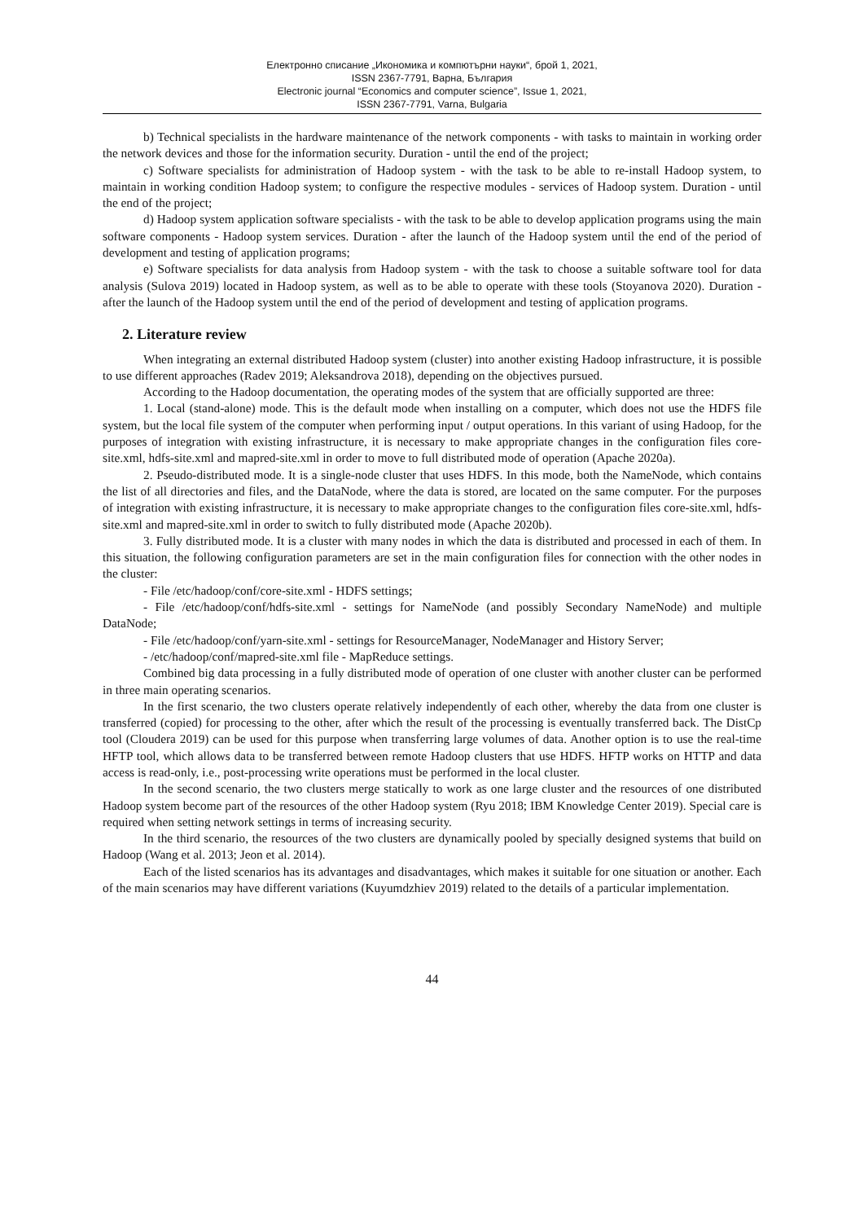Електронно списание „Икономика и компютърни науки“, брой 1, 2021,
ISSN 2367-7791, Варна, България
Electronic journal “Economics and computer science”, Issue 1, 2021,
ISSN 2367-7791, Varna, Bulgaria
b) Technical specialists in the hardware maintenance of the network components - with tasks to maintain in working order the network devices and those for the information security. Duration - until the end of the project;
c) Software specialists for administration of Hadoop system - with the task to be able to re-install Hadoop system, to maintain in working condition Hadoop system; to configure the respective modules - services of Hadoop system. Duration - until the end of the project;
d) Hadoop system application software specialists - with the task to be able to develop application programs using the main software components - Hadoop system services. Duration - after the launch of the Hadoop system until the end of the period of development and testing of application programs;
e) Software specialists for data analysis from Hadoop system - with the task to choose a suitable software tool for data analysis (Sulova 2019) located in Hadoop system, as well as to be able to operate with these tools (Stoyanova 2020). Duration - after the launch of the Hadoop system until the end of the period of development and testing of application programs.
2. Literature review
When integrating an external distributed Hadoop system (cluster) into another existing Hadoop infrastructure, it is possible to use different approaches (Radev 2019; Aleksandrova 2018), depending on the objectives pursued.
According to the Hadoop documentation, the operating modes of the system that are officially supported are three:
1. Local (stand-alone) mode. This is the default mode when installing on a computer, which does not use the HDFS file system, but the local file system of the computer when performing input / output operations. In this variant of using Hadoop, for the purposes of integration with existing infrastructure, it is necessary to make appropriate changes in the configuration files core-site.xml, hdfs-site.xml and mapred-site.xml in order to move to full distributed mode of operation (Apache 2020a).
2. Pseudo-distributed mode. It is a single-node cluster that uses HDFS. In this mode, both the NameNode, which contains the list of all directories and files, and the DataNode, where the data is stored, are located on the same computer. For the purposes of integration with existing infrastructure, it is necessary to make appropriate changes to the configuration files core-site.xml, hdfs-site.xml and mapred-site.xml in order to switch to fully distributed mode (Apache 2020b).
3. Fully distributed mode. It is a cluster with many nodes in which the data is distributed and processed in each of them. In this situation, the following configuration parameters are set in the main configuration files for connection with the other nodes in the cluster:
- File /etc/hadoop/conf/core-site.xml - HDFS settings;
- File /etc/hadoop/conf/hdfs-site.xml - settings for NameNode (and possibly Secondary NameNode) and multiple DataNode;
- File /etc/hadoop/conf/yarn-site.xml - settings for ResourceManager, NodeManager and History Server;
- /etc/hadoop/conf/mapred-site.xml file - MapReduce settings.
Combined big data processing in a fully distributed mode of operation of one cluster with another cluster can be performed in three main operating scenarios.
In the first scenario, the two clusters operate relatively independently of each other, whereby the data from one cluster is transferred (copied) for processing to the other, after which the result of the processing is eventually transferred back. The DistCp tool (Cloudera 2019) can be used for this purpose when transferring large volumes of data. Another option is to use the real-time HFTP tool, which allows data to be transferred between remote Hadoop clusters that use HDFS. HFTP works on HTTP and data access is read-only, i.e., post-processing write operations must be performed in the local cluster.
In the second scenario, the two clusters merge statically to work as one large cluster and the resources of one distributed Hadoop system become part of the resources of the other Hadoop system (Ryu 2018; IBM Knowledge Center 2019). Special care is required when setting network settings in terms of increasing security.
In the third scenario, the resources of the two clusters are dynamically pooled by specially designed systems that build on Hadoop (Wang et al. 2013; Jeon et al. 2014).
Each of the listed scenarios has its advantages and disadvantages, which makes it suitable for one situation or another. Each of the main scenarios may have different variations (Kuyumdzhiev 2019) related to the details of a particular implementation.
44